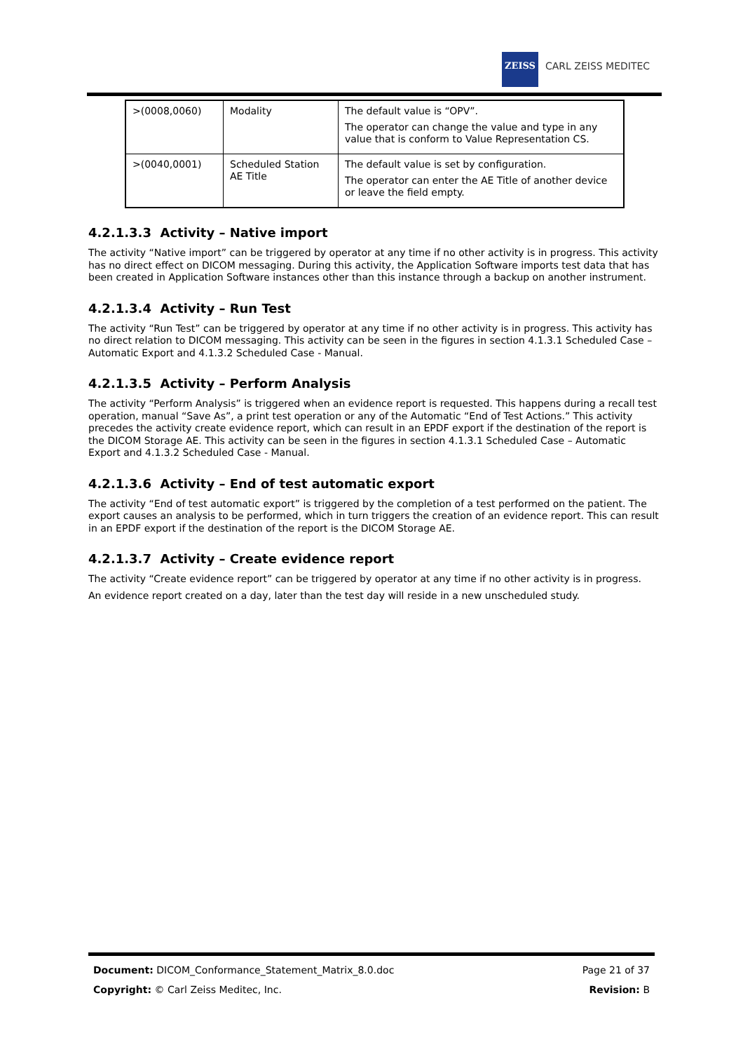ZEISS
CARL ZEISS MEDITEC
| >(0008,0060) | Modality | The default value is “OPV”. The operator can change the value and type in any value that is conform to Value Representation CS. |
| >(0040,0001) | Scheduled Station AE Title | The default value is set by configuration. The operator can enter the AE Title of another device or leave the field empty. |
4.2.1.3.3 Activity – Native import
The activity “Native import” can be triggered by operator at any time if no other activity is in progress. This activity has no direct effect on DICOM messaging. During this activity, the Application Software imports test data that has been created in Application Software instances other than this instance through a backup on another instrument.
4.2.1.3.4 Activity – Run Test
The activity “Run Test” can be triggered by operator at any time if no other activity is in progress. This activity has no direct relation to DICOM messaging. This activity can be seen in the figures in section 4.1.3.1 Scheduled Case – Automatic Export and 4.1.3.2 Scheduled Case - Manual.
4.2.1.3.5 Activity – Perform Analysis
The activity “Perform Analysis” is triggered when an evidence report is requested. This happens during a recall test operation, manual “Save As”, a print test operation or any of the Automatic “End of Test Actions.” This activity precedes the activity create evidence report, which can result in an EPDF export if the destination of the report is the DICOM Storage AE. This activity can be seen in the figures in section 4.1.3.1 Scheduled Case – Automatic Export and 4.1.3.2 Scheduled Case - Manual.
4.2.1.3.6 Activity – End of test automatic export
The activity “End of test automatic export” is triggered by the completion of a test performed on the patient. The export causes an analysis to be performed, which in turn triggers the creation of an evidence report. This can result in an EPDF export if the destination of the report is the DICOM Storage AE.
4.2.1.3.7 Activity – Create evidence report
The activity “Create evidence report” can be triggered by operator at any time if no other activity is in progress.
An evidence report created on a day, later than the test day will reside in a new unscheduled study.
Document: DICOM_Conformance_Statement_Matrix_8.0.doc Page 21 of 37
Copyright: © Carl Zeiss Meditec, Inc. Revision: B